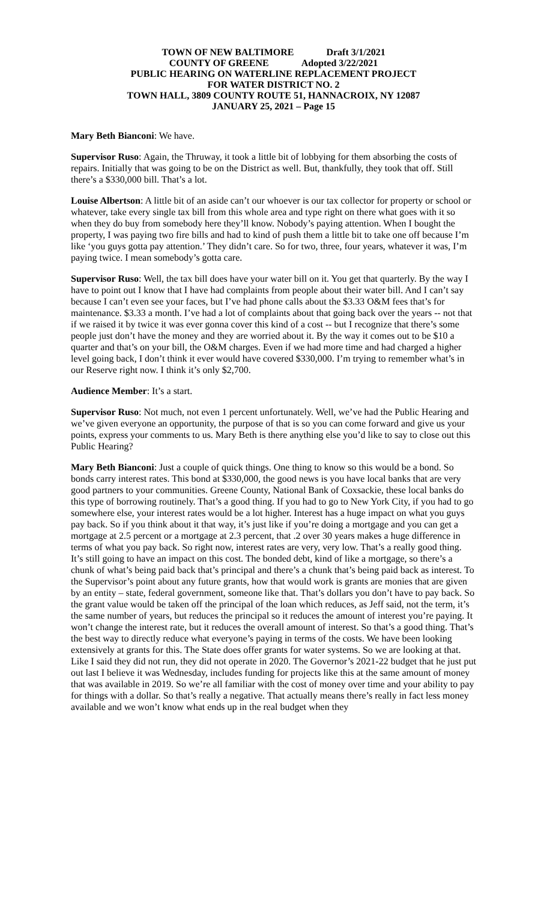TOWN OF NEW BALTIMORE Draft 3/1/2021
COUNTY OF GREENE Adopted 3/22/2021
PUBLIC HEARING ON WATERLINE REPLACEMENT PROJECT
FOR WATER DISTRICT NO. 2
TOWN HALL, 3809 COUNTY ROUTE 51, HANNACROIX, NY 12087
JANUARY 25, 2021 – Page 15
Mary Beth Bianconi: We have.
Supervisor Ruso: Again, the Thruway, it took a little bit of lobbying for them absorbing the costs of repairs. Initially that was going to be on the District as well. But, thankfully, they took that off. Still there’s a $330,000 bill. That’s a lot.
Louise Albertson: A little bit of an aside can’t our whoever is our tax collector for property or school or whatever, take every single tax bill from this whole area and type right on there what goes with it so when they do buy from somebody here they’ll know. Nobody’s paying attention. When I bought the property, I was paying two fire bills and had to kind of push them a little bit to take one off because I’m like ‘you guys gotta pay attention.’ They didn’t care. So for two, three, four years, whatever it was, I’m paying twice. I mean somebody’s gotta care.
Supervisor Ruso: Well, the tax bill does have your water bill on it. You get that quarterly. By the way I have to point out I know that I have had complaints from people about their water bill. And I can’t say because I can’t even see your faces, but I’ve had phone calls about the $3.33 O&M fees that’s for maintenance. $3.33 a month. I’ve had a lot of complaints about that going back over the years -- not that if we raised it by twice it was ever gonna cover this kind of a cost -- but I recognize that there’s some people just don’t have the money and they are worried about it. By the way it comes out to be $10 a quarter and that’s on your bill, the O&M charges. Even if we had more time and had charged a higher level going back, I don’t think it ever would have covered $330,000. I’m trying to remember what’s in our Reserve right now. I think it’s only $2,700.
Audience Member: It’s a start.
Supervisor Ruso: Not much, not even 1 percent unfortunately. Well, we’ve had the Public Hearing and we’ve given everyone an opportunity, the purpose of that is so you can come forward and give us your points, express your comments to us. Mary Beth is there anything else you’d like to say to close out this Public Hearing?
Mary Beth Bianconi: Just a couple of quick things. One thing to know so this would be a bond. So bonds carry interest rates. This bond at $330,000, the good news is you have local banks that are very good partners to your communities. Greene County, National Bank of Coxsackie, these local banks do this type of borrowing routinely. That’s a good thing. If you had to go to New York City, if you had to go somewhere else, your interest rates would be a lot higher. Interest has a huge impact on what you guys pay back. So if you think about it that way, it’s just like if you’re doing a mortgage and you can get a mortgage at 2.5 percent or a mortgage at 2.3 percent, that .2 over 30 years makes a huge difference in terms of what you pay back. So right now, interest rates are very, very low. That’s a really good thing. It’s still going to have an impact on this cost. The bonded debt, kind of like a mortgage, so there’s a chunk of what’s being paid back that’s principal and there’s a chunk that’s being paid back as interest. To the Supervisor’s point about any future grants, how that would work is grants are monies that are given by an entity – state, federal government, someone like that. That’s dollars you don’t have to pay back. So the grant value would be taken off the principal of the loan which reduces, as Jeff said, not the term, it’s the same number of years, but reduces the principal so it reduces the amount of interest you’re paying. It won’t change the interest rate, but it reduces the overall amount of interest. So that’s a good thing. That’s the best way to directly reduce what everyone’s paying in terms of the costs. We have been looking extensively at grants for this. The State does offer grants for water systems. So we are looking at that. Like I said they did not run, they did not operate in 2020. The Governor’s 2021-22 budget that he just put out last I believe it was Wednesday, includes funding for projects like this at the same amount of money that was available in 2019. So we’re all familiar with the cost of money over time and your ability to pay for things with a dollar. So that’s really a negative. That actually means there’s really in fact less money available and we won’t know what ends up in the real budget when they